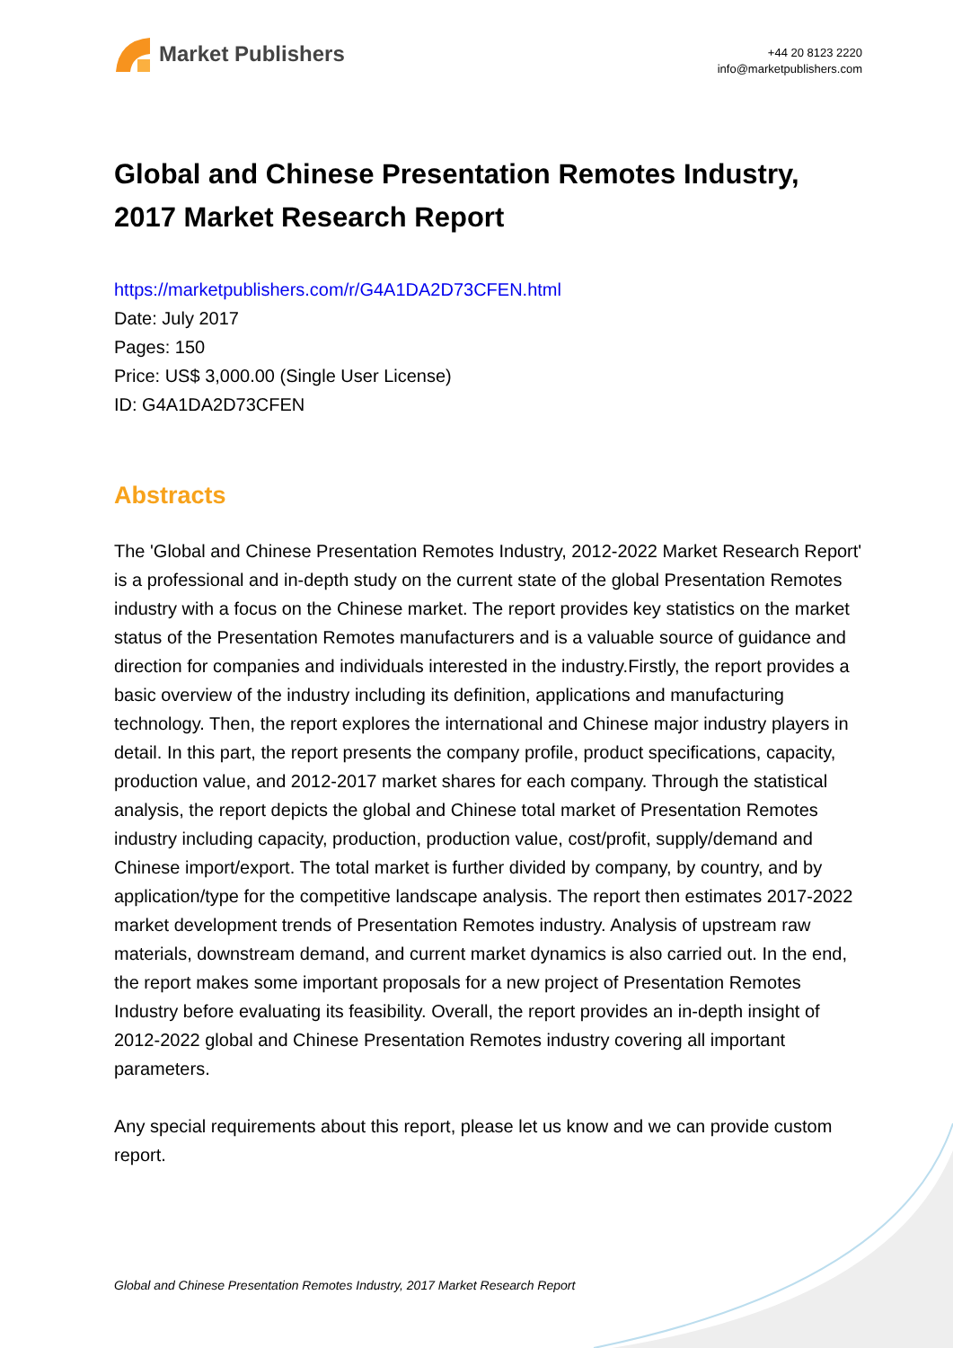Market Publishers
+44 20 8123 2220
info@marketpublishers.com
Global and Chinese Presentation Remotes Industry, 2017 Market Research Report
https://marketpublishers.com/r/G4A1DA2D73CFEN.html
Date: July 2017
Pages: 150
Price: US$ 3,000.00 (Single User License)
ID: G4A1DA2D73CFEN
Abstracts
The 'Global and Chinese Presentation Remotes Industry, 2012-2022 Market Research Report' is a professional and in-depth study on the current state of the global Presentation Remotes industry with a focus on the Chinese market. The report provides key statistics on the market status of the Presentation Remotes manufacturers and is a valuable source of guidance and direction for companies and individuals interested in the industry.Firstly, the report provides a basic overview of the industry including its definition, applications and manufacturing technology. Then, the report explores the international and Chinese major industry players in detail. In this part, the report presents the company profile, product specifications, capacity, production value, and 2012-2017 market shares for each company. Through the statistical analysis, the report depicts the global and Chinese total market of Presentation Remotes industry including capacity, production, production value, cost/profit, supply/demand and Chinese import/export. The total market is further divided by company, by country, and by application/type for the competitive landscape analysis. The report then estimates 2017-2022 market development trends of Presentation Remotes industry. Analysis of upstream raw materials, downstream demand, and current market dynamics is also carried out. In the end, the report makes some important proposals for a new project of Presentation Remotes Industry before evaluating its feasibility. Overall, the report provides an in-depth insight of 2012-2022 global and Chinese Presentation Remotes industry covering all important parameters.
Any special requirements about this report, please let us know and we can provide custom report.
Global and Chinese Presentation Remotes Industry, 2017 Market Research Report